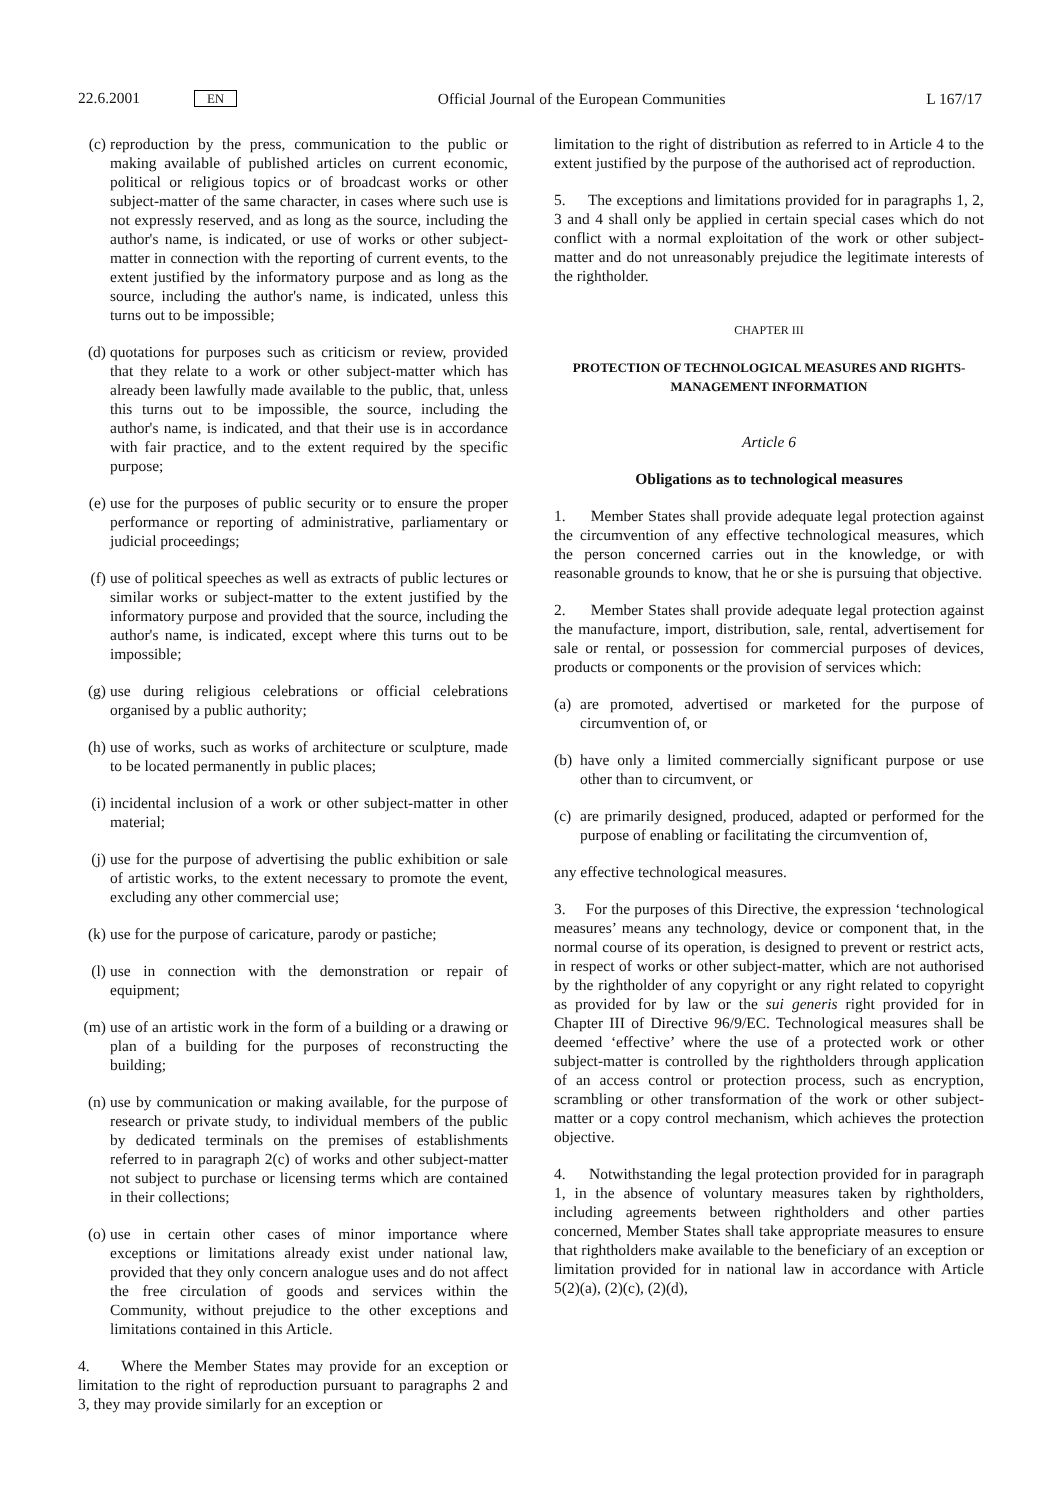22.6.2001 EN Official Journal of the European Communities L 167/17
(c) reproduction by the press, communication to the public or making available of published articles on current economic, political or religious topics or of broadcast works or other subject-matter of the same character, in cases where such use is not expressly reserved, and as long as the source, including the author's name, is indicated, or use of works or other subject-matter in connection with the reporting of current events, to the extent justified by the informatory purpose and as long as the source, including the author's name, is indicated, unless this turns out to be impossible;
(d) quotations for purposes such as criticism or review, provided that they relate to a work or other subject-matter which has already been lawfully made available to the public, that, unless this turns out to be impossible, the source, including the author's name, is indicated, and that their use is in accordance with fair practice, and to the extent required by the specific purpose;
(e) use for the purposes of public security or to ensure the proper performance or reporting of administrative, parliamentary or judicial proceedings;
(f) use of political speeches as well as extracts of public lectures or similar works or subject-matter to the extent justified by the informatory purpose and provided that the source, including the author's name, is indicated, except where this turns out to be impossible;
(g) use during religious celebrations or official celebrations organised by a public authority;
(h) use of works, such as works of architecture or sculpture, made to be located permanently in public places;
(i) incidental inclusion of a work or other subject-matter in other material;
(j) use for the purpose of advertising the public exhibition or sale of artistic works, to the extent necessary to promote the event, excluding any other commercial use;
(k) use for the purpose of caricature, parody or pastiche;
(l) use in connection with the demonstration or repair of equipment;
(m) use of an artistic work in the form of a building or a drawing or plan of a building for the purposes of reconstructing the building;
(n) use by communication or making available, for the purpose of research or private study, to individual members of the public by dedicated terminals on the premises of establishments referred to in paragraph 2(c) of works and other subject-matter not subject to purchase or licensing terms which are contained in their collections;
(o) use in certain other cases of minor importance where exceptions or limitations already exist under national law, provided that they only concern analogue uses and do not affect the free circulation of goods and services within the Community, without prejudice to the other exceptions and limitations contained in this Article.
4. Where the Member States may provide for an exception or limitation to the right of reproduction pursuant to paragraphs 2 and 3, they may provide similarly for an exception or
limitation to the right of distribution as referred to in Article 4 to the extent justified by the purpose of the authorised act of reproduction.
5. The exceptions and limitations provided for in paragraphs 1, 2, 3 and 4 shall only be applied in certain special cases which do not conflict with a normal exploitation of the work or other subject-matter and do not unreasonably prejudice the legitimate interests of the rightholder.
CHAPTER III
PROTECTION OF TECHNOLOGICAL MEASURES AND RIGHTS-MANAGEMENT INFORMATION
Article 6
Obligations as to technological measures
1. Member States shall provide adequate legal protection against the circumvention of any effective technological measures, which the person concerned carries out in the knowledge, or with reasonable grounds to know, that he or she is pursuing that objective.
2. Member States shall provide adequate legal protection against the manufacture, import, distribution, sale, rental, advertisement for sale or rental, or possession for commercial purposes of devices, products or components or the provision of services which:
(a) are promoted, advertised or marketed for the purpose of circumvention of, or
(b) have only a limited commercially significant purpose or use other than to circumvent, or
(c) are primarily designed, produced, adapted or performed for the purpose of enabling or facilitating the circumvention of,
any effective technological measures.
3. For the purposes of this Directive, the expression ‘technological measures’ means any technology, device or component that, in the normal course of its operation, is designed to prevent or restrict acts, in respect of works or other subject-matter, which are not authorised by the rightholder of any copyright or any right related to copyright as provided for by law or the sui generis right provided for in Chapter III of Directive 96/9/EC. Technological measures shall be deemed ‘effective’ where the use of a protected work or other subject-matter is controlled by the rightholders through application of an access control or protection process, such as encryption, scrambling or other transformation of the work or other subject-matter or a copy control mechanism, which achieves the protection objective.
4. Notwithstanding the legal protection provided for in paragraph 1, in the absence of voluntary measures taken by rightholders, including agreements between rightholders and other parties concerned, Member States shall take appropriate measures to ensure that rightholders make available to the beneficiary of an exception or limitation provided for in national law in accordance with Article 5(2)(a), (2)(c), (2)(d),